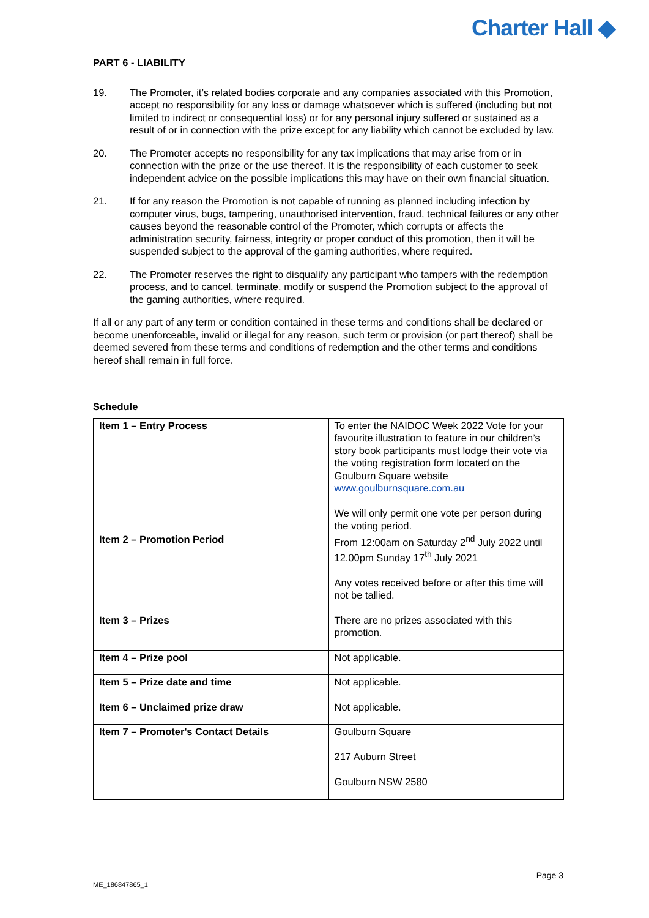Charter Hall ◆
PART 6 - LIABILITY
19. The Promoter, it’s related bodies corporate and any companies associated with this Promotion, accept no responsibility for any loss or damage whatsoever which is suffered (including but not limited to indirect or consequential loss) or for any personal injury suffered or sustained as a result of or in connection with the prize except for any liability which cannot be excluded by law.
20. The Promoter accepts no responsibility for any tax implications that may arise from or in connection with the prize or the use thereof. It is the responsibility of each customer to seek independent advice on the possible implications this may have on their own financial situation.
21. If for any reason the Promotion is not capable of running as planned including infection by computer virus, bugs, tampering, unauthorised intervention, fraud, technical failures or any other causes beyond the reasonable control of the Promoter, which corrupts or affects the administration security, fairness, integrity or proper conduct of this promotion, then it will be suspended subject to the approval of the gaming authorities, where required.
22. The Promoter reserves the right to disqualify any participant who tampers with the redemption process, and to cancel, terminate, modify or suspend the Promotion subject to the approval of the gaming authorities, where required.
If all or any part of any term or condition contained in these terms and conditions shall be declared or become unenforceable, invalid or illegal for any reason, such term or provision (or part thereof) shall be deemed severed from these terms and conditions of redemption and the other terms and conditions hereof shall remain in full force.
Schedule
| Item 1 – Entry Process | To enter the NAIDOC Week 2022 Vote for your favourite illustration to feature in our children’s story book participants must lodge their vote via the voting registration form located on the Goulburn Square website www.goulburnsquare.com.au We will only permit one vote per person during the voting period. |
| Item 2 – Promotion Period | From 12:00am on Saturday 2<sup>nd</sup> July 2022 until 12.00pm Sunday 17<sup>th</sup> July 2021 Any votes received before or after this time will not be tallied. |
| Item 3 – Prizes | There are no prizes associated with this promotion. |
| Item 4 – Prize pool | Not applicable. |
| Item 5 – Prize date and time | Not applicable. |
| Item 6 – Unclaimed prize draw | Not applicable. |
| Item 7 – Promoter's Contact Details | Goulburn Square 217 Auburn Street Goulburn NSW 2580 |
Page 3
ME_186847865_1